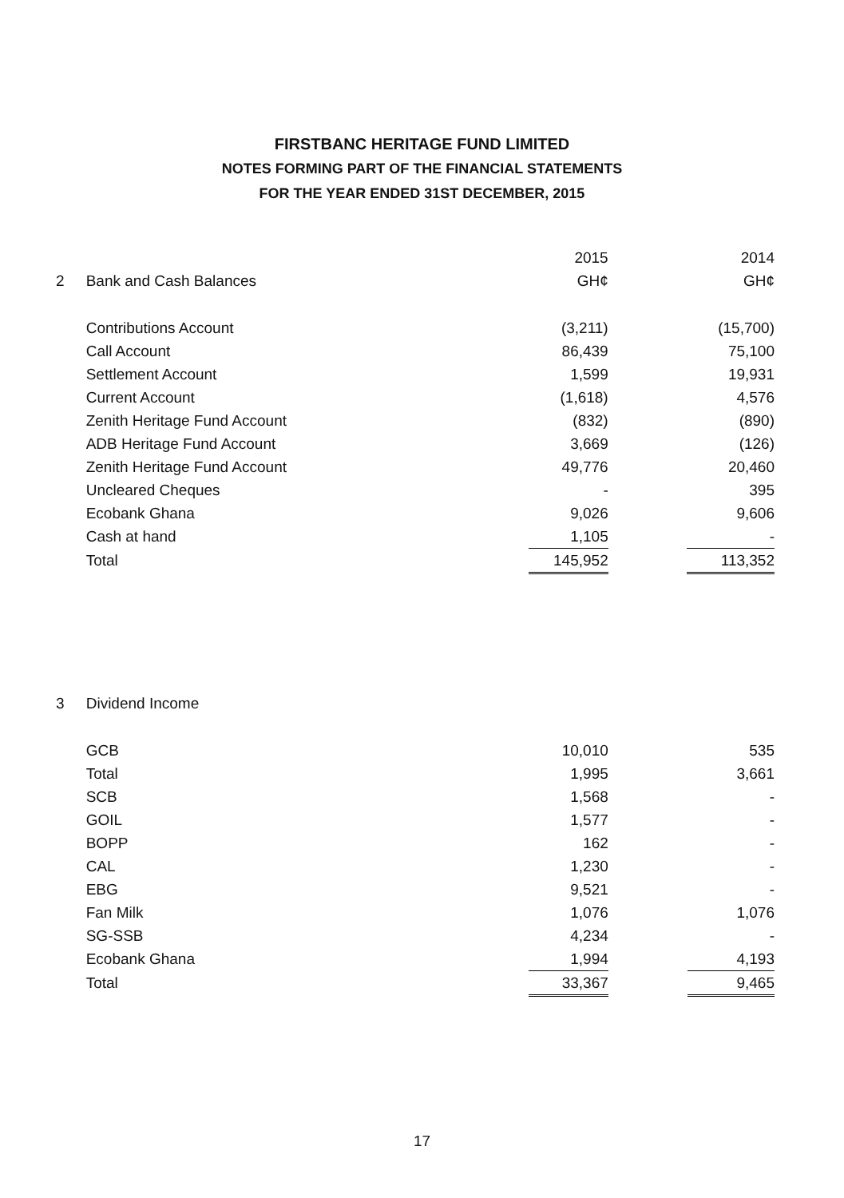FIRSTBANC HERITAGE FUND LIMITED
NOTES FORMING PART OF THE FINANCIAL STATEMENTS
FOR THE YEAR ENDED 31ST DECEMBER, 2015
| | | 2015 | | 2014 |
| 2 | Bank and Cash Balances | GH¢ | | GH¢ |
| | Contributions Account | (3,211) | | (15,700) |
| | Call Account | 86,439 | | 75,100 |
| | Settlement Account | 1,599 | | 19,931 |
| | Current Account | (1,618) | | 4,576 |
| | Zenith Heritage Fund Account | (832) | | (890) |
| | ADB Heritage Fund Account | 3,669 | | (126) |
| | Zenith Heritage Fund Account | 49,776 | | 20,460 |
| | Uncleared Cheques | - | | 395 |
| | Ecobank Ghana | 9,026 | | 9,606 |
| | Cash at hand | 1,105 | | - |
| | Total | 145,952 | | 113,352 |
| 3 | Dividend Income | | | |
| | GCB | 10,010 | | 535 |
| | Total | 1,995 | | 3,661 |
| | SCB | 1,568 | | - |
| | GOIL | 1,577 | | - |
| | BOPP | 162 | | - |
| | CAL | 1,230 | | - |
| | EBG | 9,521 | | - |
| | Fan Milk | 1,076 | | 1,076 |
| | SG-SSB | 4,234 | | - |
| | Ecobank Ghana | 1,994 | | 4,193 |
| | Total | 33,367 | | 9,465 |
17